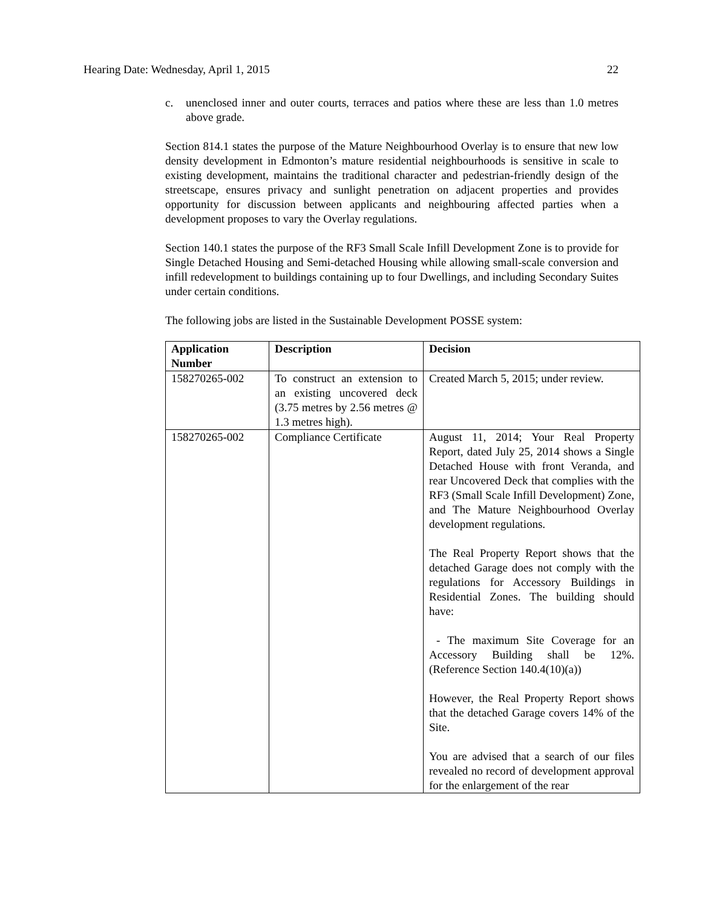Hearing Date: Wednesday, April 1, 2015 22
c. unenclosed inner and outer courts, terraces and patios where these are less than 1.0 metres above grade.
Section 814.1 states the purpose of the Mature Neighbourhood Overlay is to ensure that new low density development in Edmonton’s mature residential neighbourhoods is sensitive in scale to existing development, maintains the traditional character and pedestrian-friendly design of the streetscape, ensures privacy and sunlight penetration on adjacent properties and provides opportunity for discussion between applicants and neighbouring affected parties when a development proposes to vary the Overlay regulations.
Section 140.1 states the purpose of the RF3 Small Scale Infill Development Zone is to provide for Single Detached Housing and Semi-detached Housing while allowing small-scale conversion and infill redevelopment to buildings containing up to four Dwellings, and including Secondary Suites under certain conditions.
The following jobs are listed in the Sustainable Development POSSE system:
| Application Number | Description | Decision |
| --- | --- | --- |
| 158270265-002 | To construct an extension to an existing uncovered deck (3.75 metres by 2.56 metres @ 1.3 metres high). | Created March 5, 2015; under review. |
| 158270265-002 | Compliance Certificate | August 11, 2014; Your Real Property Report, dated July 25, 2014 shows a Single Detached House with front Veranda, and rear Uncovered Deck that complies with the RF3 (Small Scale Infill Development) Zone, and The Mature Neighbourhood Overlay development regulations. The Real Property Report shows that the detached Garage does not comply with the regulations for Accessory Buildings in Residential Zones. The building should have: - The maximum Site Coverage for an Accessory Building shall be 12%. (Reference Section 140.4(10)(a)) However, the Real Property Report shows that the detached Garage covers 14% of the Site. You are advised that a search of our files revealed no record of development approval for the enlargement of the rear |